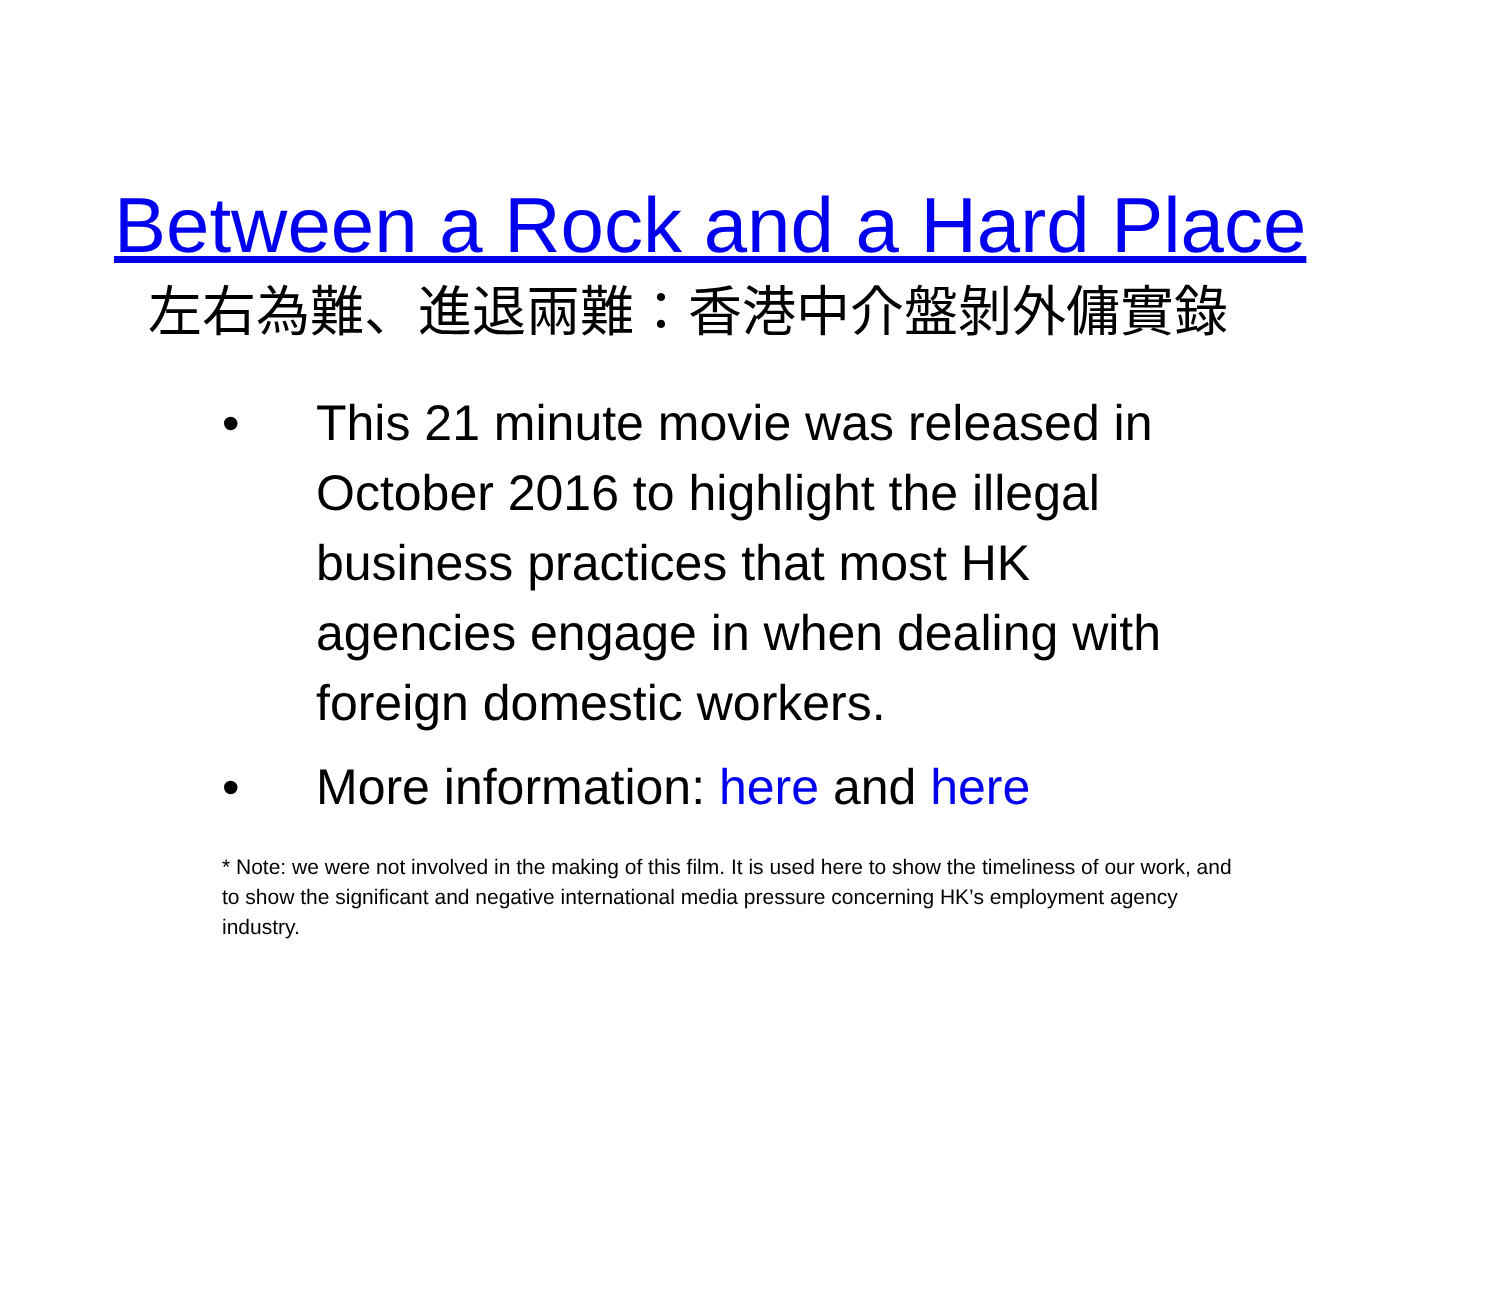Between a Rock and a Hard Place
左右為難、進退兩難：香港中介盤剝外傭實錄
• This 21 minute movie was released in October 2016 to highlight the illegal business practices that most HK agencies engage in when dealing with foreign domestic workers.
• More information: here and here
* Note: we were not involved in the making of this film. It is used here to show the timeliness of our work, and to show the significant and negative international media pressure concerning HK’s employment agency industry.